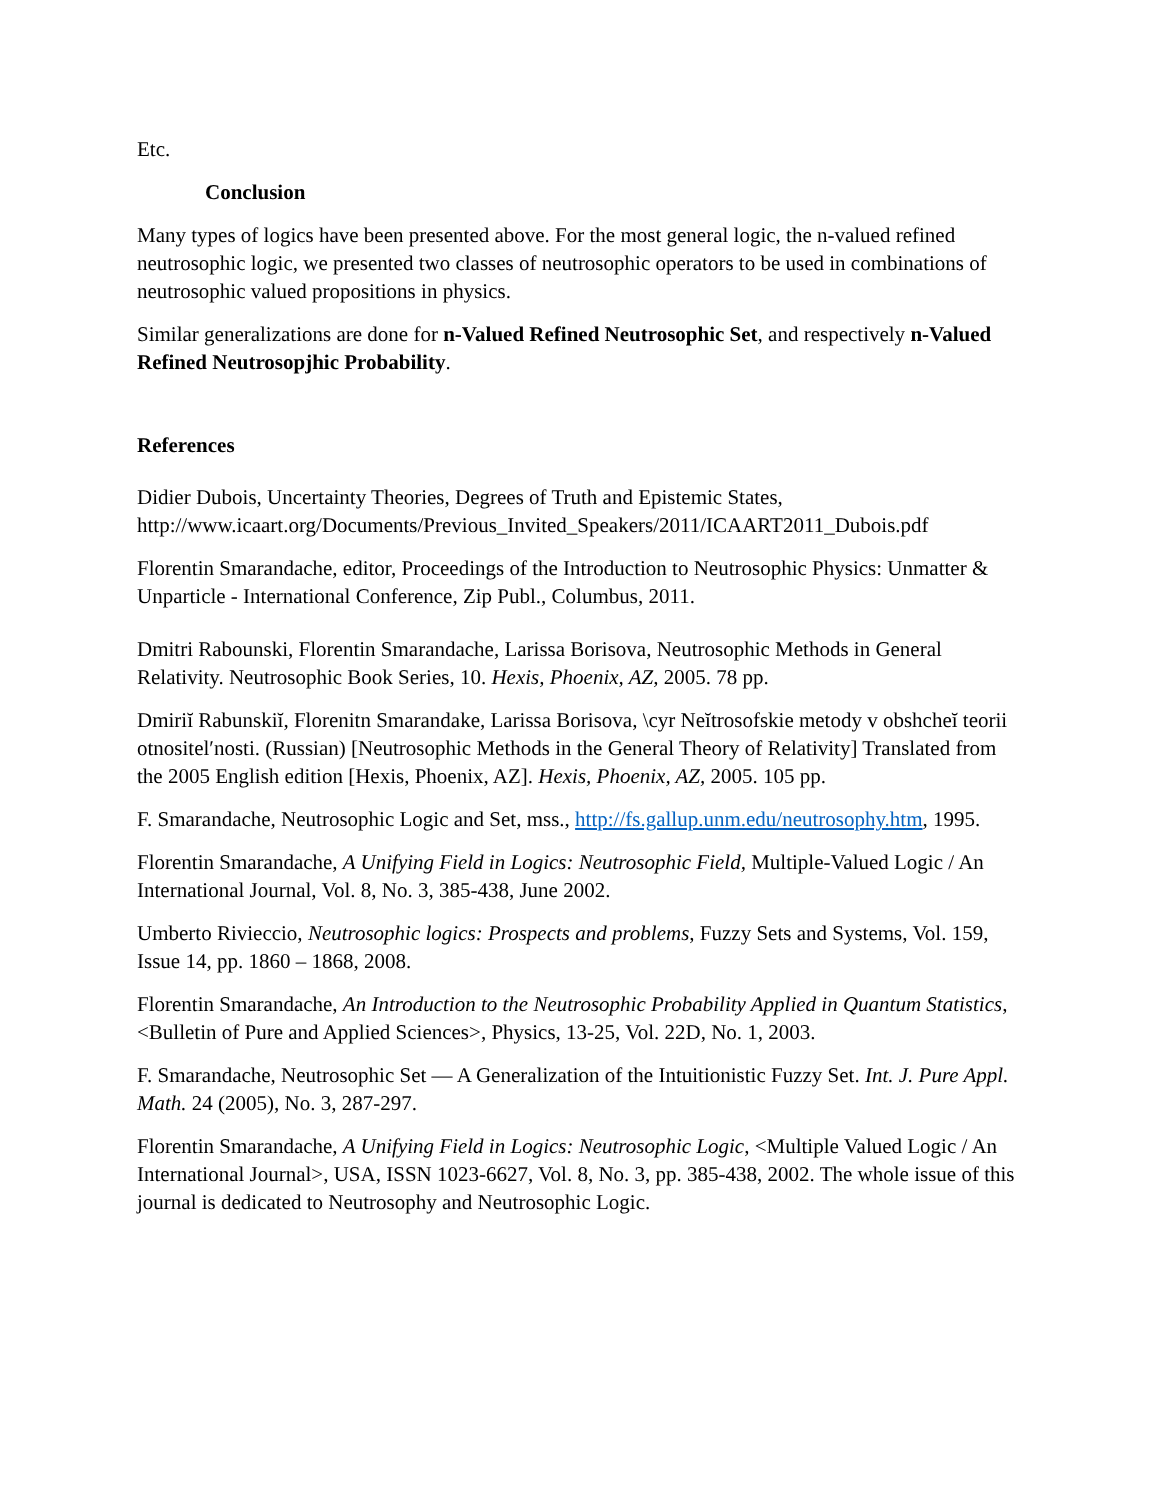Etc.
Conclusion
Many types of logics have been presented above. For the most general logic, the n-valued refined neutrosophic logic, we presented two classes of neutrosophic operators to be used in combinations of neutrosophic valued propositions in physics.
Similar generalizations are done for n-Valued Refined Neutrosophic Set, and respectively n-Valued Refined Neutrosopjhic Probability.
References
Didier Dubois, Uncertainty Theories, Degrees of Truth and Epistemic States, http://www.icaart.org/Documents/Previous_Invited_Speakers/2011/ICAART2011_Dubois.pdf
Florentin Smarandache, editor, Proceedings of the Introduction to Neutrosophic Physics: Unmatter & Unparticle - International Conference, Zip Publ., Columbus, 2011.
Dmitri Rabounski, Florentin Smarandache, Larissa Borisova, Neutrosophic Methods in General Relativity. Neutrosophic Book Series, 10. Hexis, Phoenix, AZ, 2005. 78 pp.
Dmiriĭ Rabunskiĭ, Florenitn Smarandake, Larissa Borisova, \cyr Neĭtrosofskie metody v obshcheĭ teorii otnositel′nosti. (Russian) [Neutrosophic Methods in the General Theory of Relativity] Translated from the 2005 English edition [Hexis, Phoenix, AZ]. Hexis, Phoenix, AZ, 2005. 105 pp.
F. Smarandache, Neutrosophic Logic and Set, mss., http://fs.gallup.unm.edu/neutrosophy.htm, 1995.
Florentin Smarandache, A Unifying Field in Logics: Neutrosophic Field, Multiple-Valued Logic / An International Journal, Vol. 8, No. 3, 385-438, June 2002.
Umberto Rivieccio, Neutrosophic logics: Prospects and problems, Fuzzy Sets and Systems, Vol. 159, Issue 14, pp. 1860 – 1868, 2008.
Florentin Smarandache, An Introduction to the Neutrosophic Probability Applied in Quantum Statistics, <Bulletin of Pure and Applied Sciences>, Physics, 13-25, Vol. 22D, No. 1, 2003.
F. Smarandache, Neutrosophic Set — A Generalization of the Intuitionistic Fuzzy Set. Int. J. Pure Appl. Math. 24 (2005), No. 3, 287-297.
Florentin Smarandache, A Unifying Field in Logics: Neutrosophic Logic, <Multiple Valued Logic / An International Journal>, USA, ISSN 1023-6627, Vol. 8, No. 3, pp. 385-438, 2002. The whole issue of this journal is dedicated to Neutrosophy and Neutrosophic Logic.